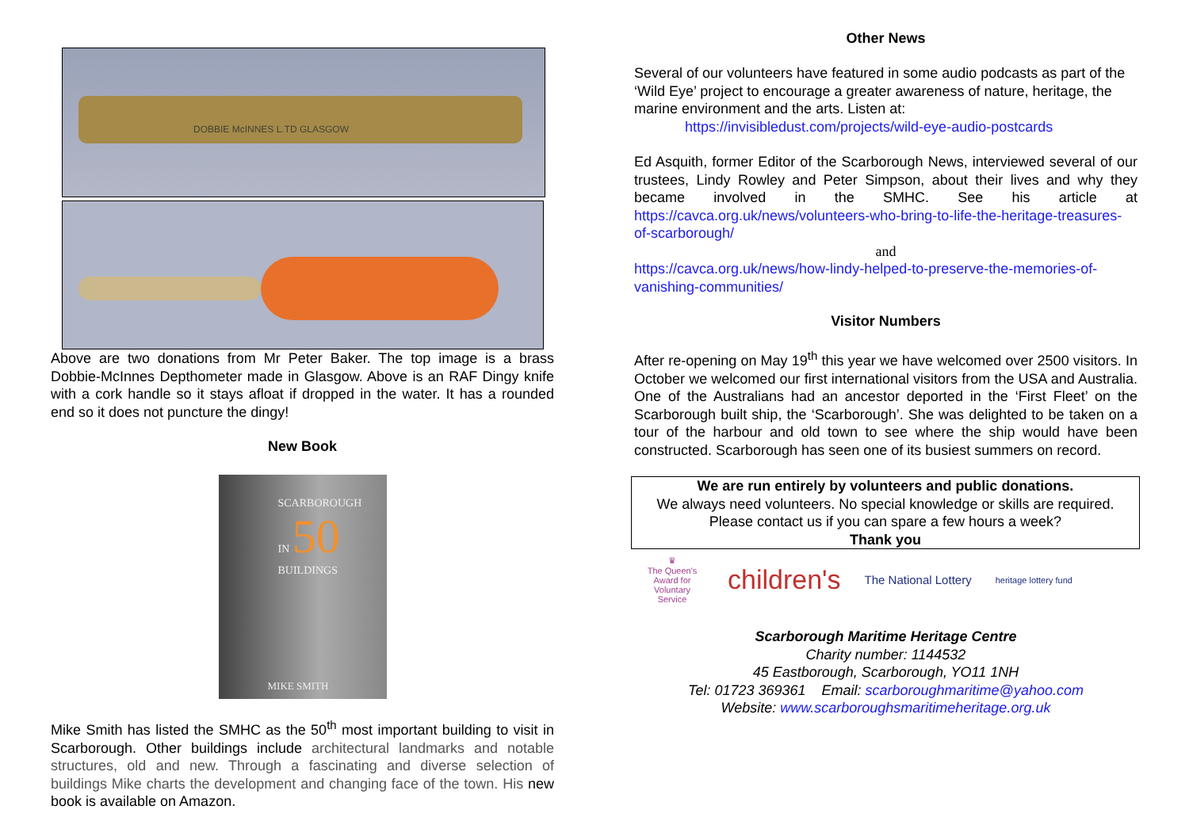DOBBIE McINNES L.TD GLASGOW
Above are two donations from Mr Peter Baker. The top image is a brass Dobbie-McInnes Depthometer made in Glasgow. Above is an RAF Dingy knife with a cork handle so it stays afloat if dropped in the water. It has a rounded end so it does not puncture the dingy!
New Book
SCARBOROUGH
IN 50
BUILDINGS
MIKE SMITH
Mike Smith has listed the SMHC as the 50<sup>th</sup> most important building to visit in Scarborough. Other buildings include architectural landmarks and notable structures, old and new. Through a fascinating and diverse selection of buildings Mike charts the development and changing face of the town. His new book is available on Amazon.
Other News
Several of our volunteers have featured in some audio podcasts as part of the ‘Wild Eye’ project to encourage a greater awareness of nature, heritage, the marine environment and the arts. Listen at:
https://invisibledust.com/projects/wild-eye-audio-postcards
Ed Asquith, former Editor of the Scarborough News, interviewed several of our trustees, Lindy Rowley and Peter Simpson, about their lives and why they became involved in the SMHC. See his article at https://cavca.org.uk/news/volunteers-who-bring-to-life-the-heritage-treasures-of-scarborough/
and
https://cavca.org.uk/news/how-lindy-helped-to-preserve-the-memories-of-vanishing-communities/
Visitor Numbers
After re-opening on May 19<sup>th</sup> this year we have welcomed over 2500 visitors. In October we welcomed our first international visitors from the USA and Australia. One of the Australians had an ancestor deported in the ‘First Fleet’ on the Scarborough built ship, the ‘Scarborough’. She was delighted to be taken on a tour of the harbour and old town to see where the ship would have been constructed. Scarborough has seen one of its busiest summers on record.
We are run entirely by volunteers and public donations.
We always need volunteers. No special knowledge or skills are required.
Please contact us if you can spare a few hours a week?
Thank you
♛
The Queen's Award for Voluntary Service
children's
The National Lottery
heritage lottery fund
Scarborough Maritime Heritage Centre
Charity number: 1144532
45 Eastborough, Scarborough, YO11 1NH
Tel: 01723 369361 Email: scarboroughmaritime@yahoo.com
Website: www.scarboroughsmaritimeheritage.org.uk